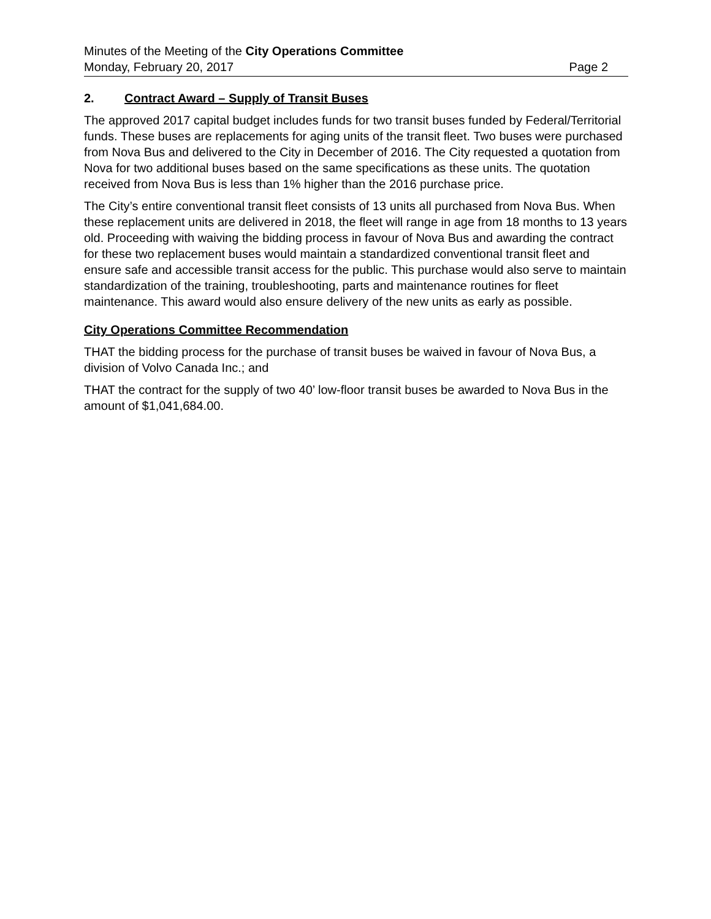Minutes of the Meeting of the City Operations Committee
Monday, February 20, 2017 Page 2
2. Contract Award – Supply of Transit Buses
The approved 2017 capital budget includes funds for two transit buses funded by Federal/Territorial funds. These buses are replacements for aging units of the transit fleet. Two buses were purchased from Nova Bus and delivered to the City in December of 2016. The City requested a quotation from Nova for two additional buses based on the same specifications as these units. The quotation received from Nova Bus is less than 1% higher than the 2016 purchase price.
The City’s entire conventional transit fleet consists of 13 units all purchased from Nova Bus. When these replacement units are delivered in 2018, the fleet will range in age from 18 months to 13 years old. Proceeding with waiving the bidding process in favour of Nova Bus and awarding the contract for these two replacement buses would maintain a standardized conventional transit fleet and ensure safe and accessible transit access for the public. This purchase would also serve to maintain standardization of the training, troubleshooting, parts and maintenance routines for fleet maintenance. This award would also ensure delivery of the new units as early as possible.
City Operations Committee Recommendation
THAT the bidding process for the purchase of transit buses be waived in favour of Nova Bus, a division of Volvo Canada Inc.; and
THAT the contract for the supply of two 40’ low-floor transit buses be awarded to Nova Bus in the amount of $1,041,684.00.